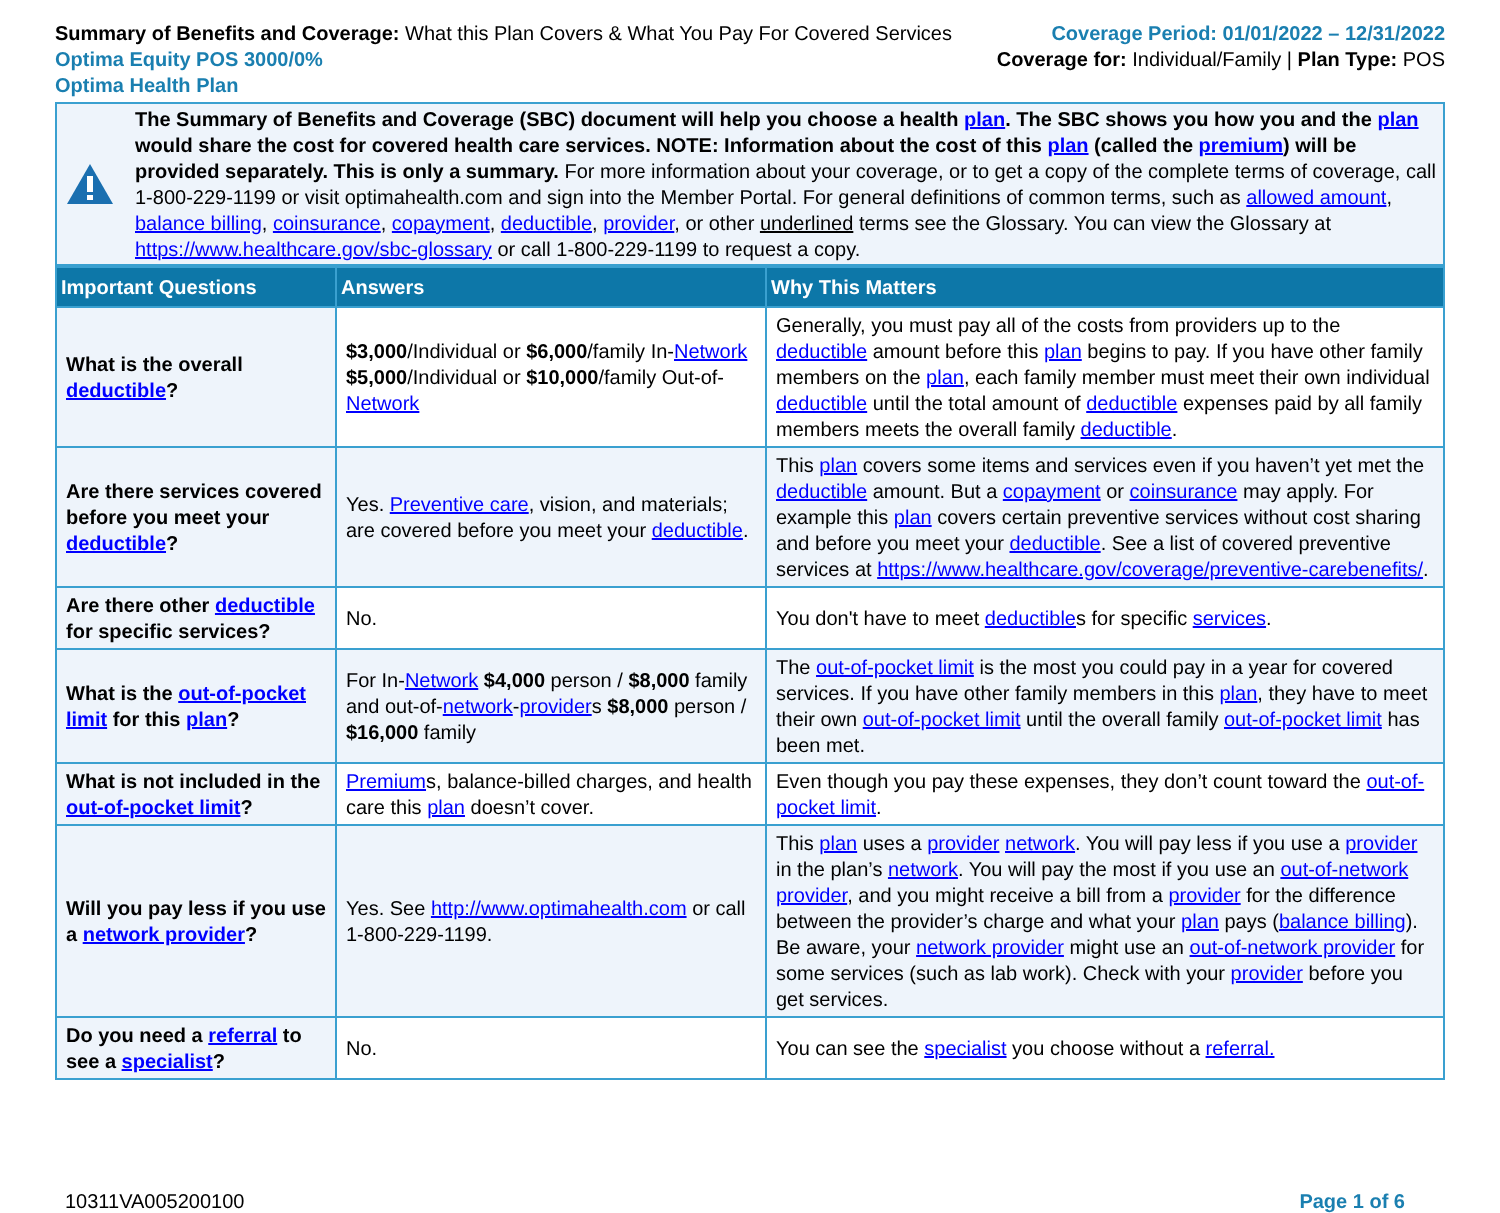Summary of Benefits and Coverage: What this Plan Covers & What You Pay For Covered Services
Optima Equity POS 3000/0%
Optima Health Plan
Coverage Period: 01/01/2022 – 12/31/2022
Coverage for: Individual/Family | Plan Type: POS
The Summary of Benefits and Coverage (SBC) document will help you choose a health plan. The SBC shows you how you and the plan would share the cost for covered health care services. NOTE: Information about the cost of this plan (called the premium) will be provided separately. This is only a summary. For more information about your coverage, or to get a copy of the complete terms of coverage, call 1-800-229-1199 or visit optimahealth.com and sign into the Member Portal. For general definitions of common terms, such as allowed amount, balance billing, coinsurance, copayment, deductible, provider, or other underlined terms see the Glossary. You can view the Glossary at https://www.healthcare.gov/sbc-glossary or call 1-800-229-1199 to request a copy.
| Important Questions | Answers | Why This Matters |
| --- | --- | --- |
| What is the overall deductible ? | $3,000 /Individual or $6,000 /family In- Network $5,000 /Individual or $10,000 /family Out-of- Network | Generally, you must pay all of the costs from providers up to the deductible amount before this plan begins to pay. If you have other family members on the plan , each family member must meet their own individual deductible until the total amount of deductible expenses paid by all family members meets the overall family deductible . |
| Are there services covered before you meet your deductible ? | Yes. Preventive care , vision, and materials; are covered before you meet your deductible . | This plan covers some items and services even if you haven’t yet met the deductible amount. But a copayment or coinsurance may apply. For example this plan covers certain preventive services without cost sharing and before you meet your deductible . See a list of covered preventive services at https://www.healthcare.gov/coverage/preventive-carebenefits/ . |
| Are there other deductible for specific services? | No. | You don't have to meet deductible s for specific services . |
| What is the out-of-pocket limit for this plan ? | For In- Network $4,000 person / $8,000 family and out-of- network - provider s $8,000 person / $16,000 family | The out-of-pocket limit is the most you could pay in a year for covered services. If you have other family members in this plan , they have to meet their own out-of-pocket limit until the overall family out-of-pocket limit has been met. |
| What is not included in the out-of-pocket limit ? | Premium s, balance-billed charges, and health care this plan doesn’t cover. | Even though you pay these expenses, they don’t count toward the out-of-pocket limit . |
| Will you pay less if you use a network provider ? | Yes. See http://www.optimahealth.com or call 1-800-229-1199. | This plan uses a provider network . You will pay less if you use a provider in the plan’s network . You will pay the most if you use an out-of-network provider , and you might receive a bill from a provider for the difference between the provider’s charge and what your plan pays ( balance billing ). Be aware, your network provider might use an out-of-network provider for some services (such as lab work). Check with your provider before you get services. |
| Do you need a referral to see a specialist ? | No. | You can see the specialist you choose without a referral. |
10311VA005200100 Page 1 of 6